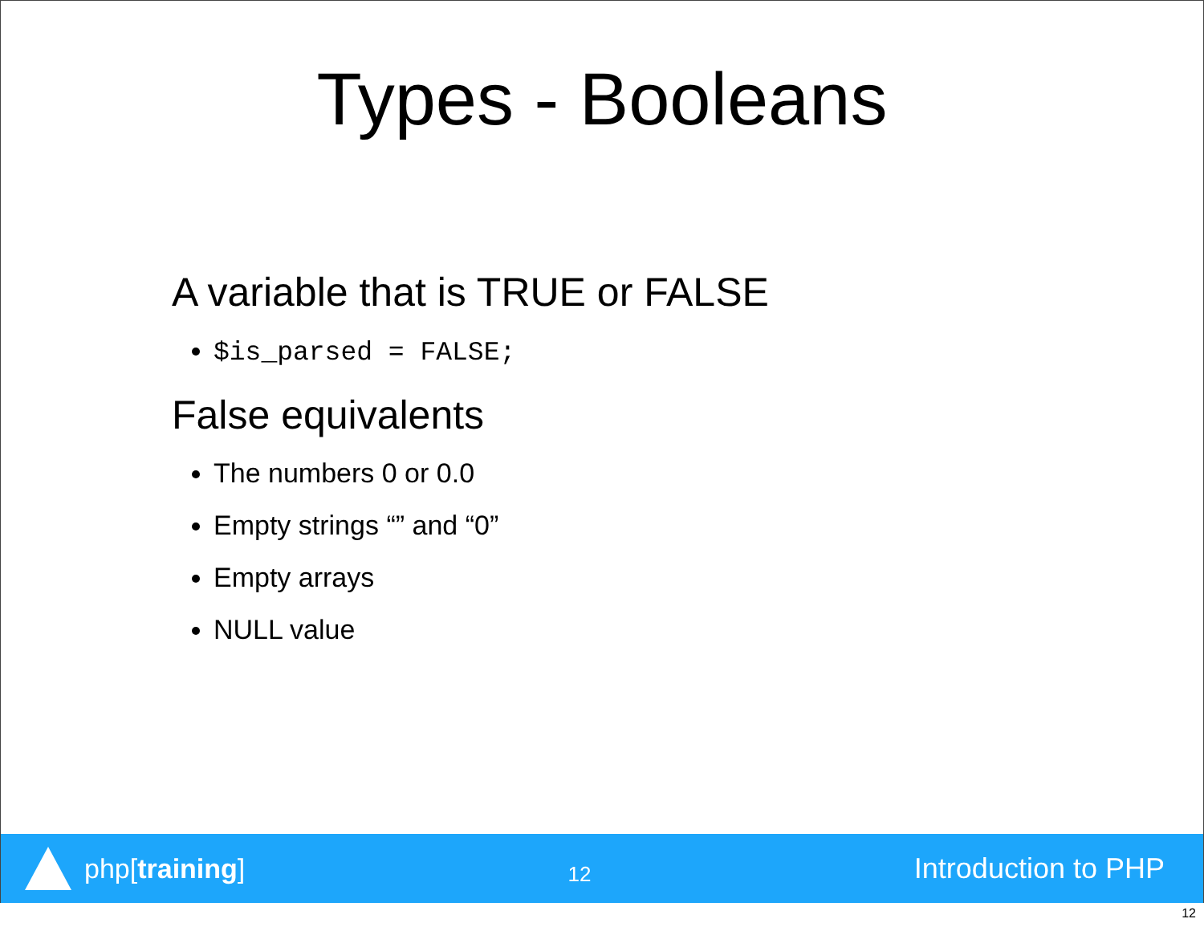Types - Booleans
A variable that is TRUE or FALSE
$is_parsed = FALSE;
False equivalents
The numbers 0 or 0.0
Empty strings “” and “0”
Empty arrays
NULL value
php[training]
12
Introduction to PHP
12